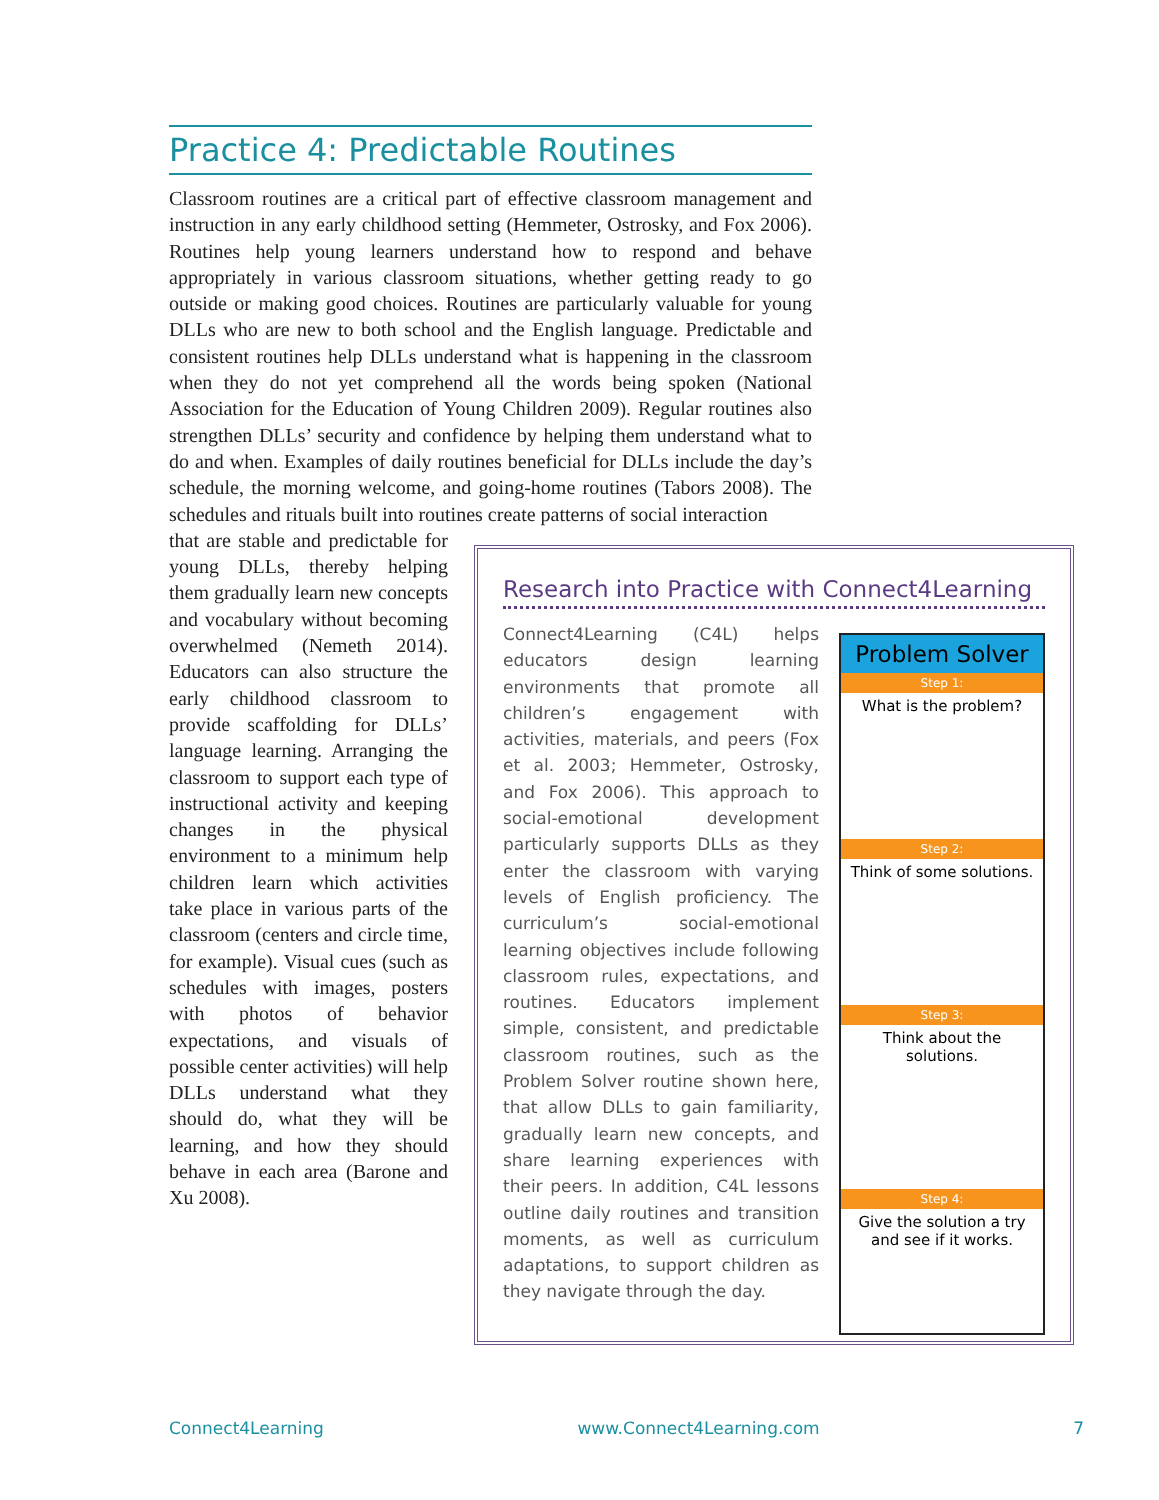Practice 4: Predictable Routines
Classroom routines are a critical part of effective classroom management and instruction in any early childhood setting (Hemmeter, Ostrosky, and Fox 2006). Routines help young learners understand how to respond and behave appropriately in various classroom situations, whether getting ready to go outside or making good choices. Routines are particularly valuable for young DLLs who are new to both school and the English language. Predictable and consistent routines help DLLs understand what is happening in the classroom when they do not yet comprehend all the words being spoken (National Association for the Education of Young Children 2009). Regular routines also strengthen DLLs’ security and confidence by helping them understand what to do and when. Examples of daily routines beneficial for DLLs include the day’s schedule, the morning welcome, and going-home routines (Tabors 2008). The schedules and rituals built into routines create patterns of social interaction
that are stable and predictable for young DLLs, thereby helping them gradually learn new concepts and vocabulary without becoming overwhelmed (Nemeth 2014). Educators can also structure the early childhood classroom to provide scaffolding for DLLs’ language learning. Arranging the classroom to support each type of instructional activity and keeping changes in the physical environment to a minimum help children learn which activities take place in various parts of the classroom (centers and circle time, for example). Visual cues (such as schedules with images, posters with photos of behavior expectations, and visuals of possible center activities) will help DLLs understand what they should do, what they will be learning, and how they should behave in each area (Barone and Xu 2008).
Research into Practice with Connect4Learning
Connect4Learning (C4L) helps educators design learning environments that promote all children’s engagement with activities, materials, and peers (Fox et al. 2003; Hemmeter, Ostrosky, and Fox 2006). This approach to social-emotional development particularly supports DLLs as they enter the classroom with varying levels of English proficiency. The curriculum’s social-emotional learning objectives include following classroom rules, expectations, and routines. Educators implement simple, consistent, and predictable classroom routines, such as the Problem Solver routine shown here, that allow DLLs to gain familiarity, gradually learn new concepts, and share learning experiences with their peers. In addition, C4L lessons outline daily routines and transition moments, as well as curriculum adaptations, to support children as they navigate through the day.
Problem Solver
Step 1:
What is the problem?
Step 2:
Think of some solutions.
Step 3:
Think about the solutions.
Step 4:
Give the solution a try and see if it works.
Connect4Learning www.Connect4Learning.com 7